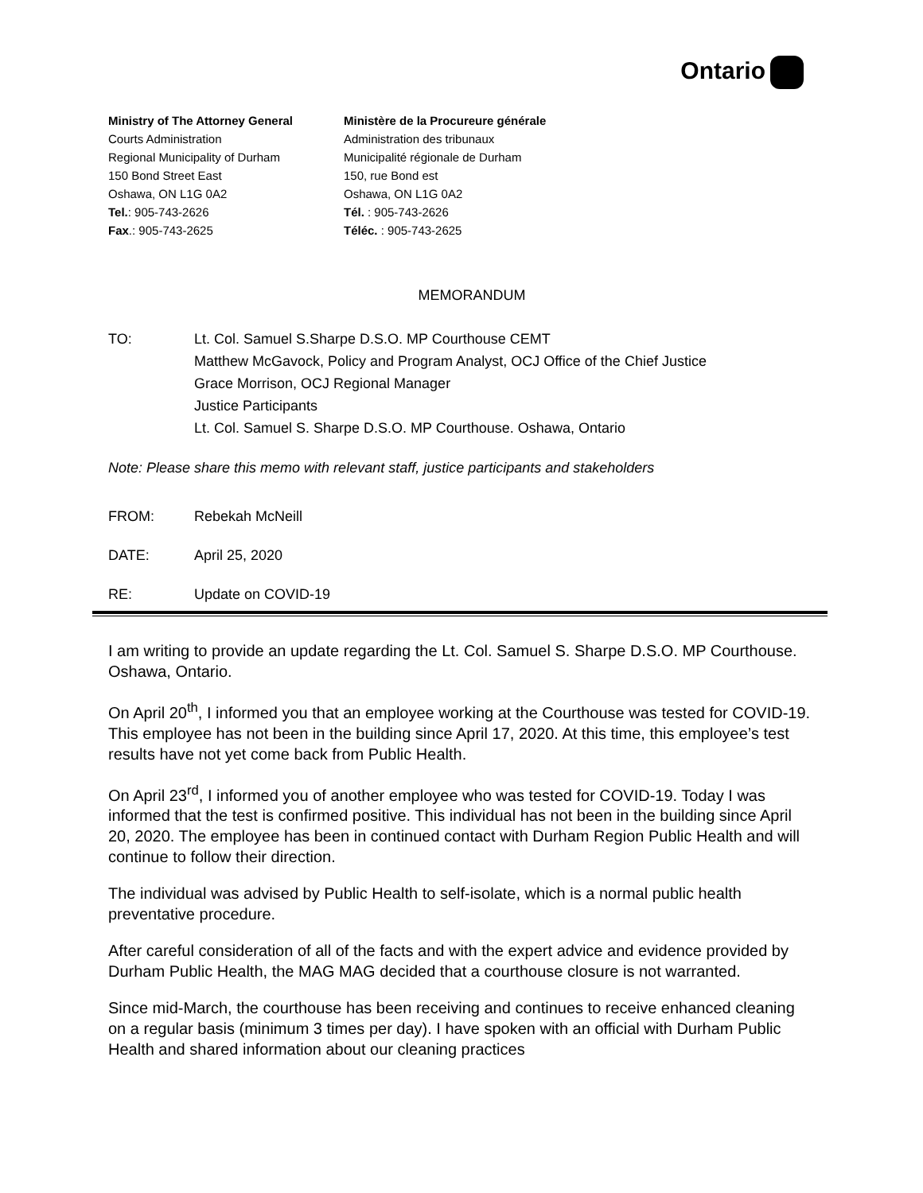Ontario
Ministry of The Attorney General
Courts Administration
Regional Municipality of Durham
150 Bond Street East
Oshawa, ON L1G 0A2
Tel.: 905-743-2626
Fax.: 905-743-2625
Ministère de la Procureure générale
Administration des tribunaux
Municipalité régionale de Durham
150, rue Bond est
Oshawa, ON L1G 0A2
Tél. : 905-743-2626
Téléc. : 905-743-2625
MEMORANDUM
TO: Lt. Col. Samuel S.Sharpe D.S.O. MP Courthouse CEMT
Matthew McGavock, Policy and Program Analyst, OCJ Office of the Chief Justice
Grace Morrison, OCJ Regional Manager
Justice Participants
Lt. Col. Samuel S. Sharpe D.S.O. MP Courthouse. Oshawa, Ontario
Note: Please share this memo with relevant staff, justice participants and stakeholders
FROM: Rebekah McNeill
DATE: April 25, 2020
RE: Update on COVID-19
I am writing to provide an update regarding the Lt. Col. Samuel S. Sharpe D.S.O. MP Courthouse. Oshawa, Ontario.
On April 20<sup>th</sup>, I informed you that an employee working at the Courthouse was tested for COVID-19. This employee has not been in the building since April 17, 2020. At this time, this employee’s test results have not yet come back from Public Health.
On April 23<sup>rd</sup>, I informed you of another employee who was tested for COVID-19. Today I was informed that the test is confirmed positive. This individual has not been in the building since April 20, 2020. The employee has been in continued contact with Durham Region Public Health and will continue to follow their direction.
The individual was advised by Public Health to self-isolate, which is a normal public health preventative procedure.
After careful consideration of all of the facts and with the expert advice and evidence provided by Durham Public Health, the MAG MAG decided that a courthouse closure is not warranted.
Since mid-March, the courthouse has been receiving and continues to receive enhanced cleaning on a regular basis (minimum 3 times per day). I have spoken with an official with Durham Public Health and shared information about our cleaning practices